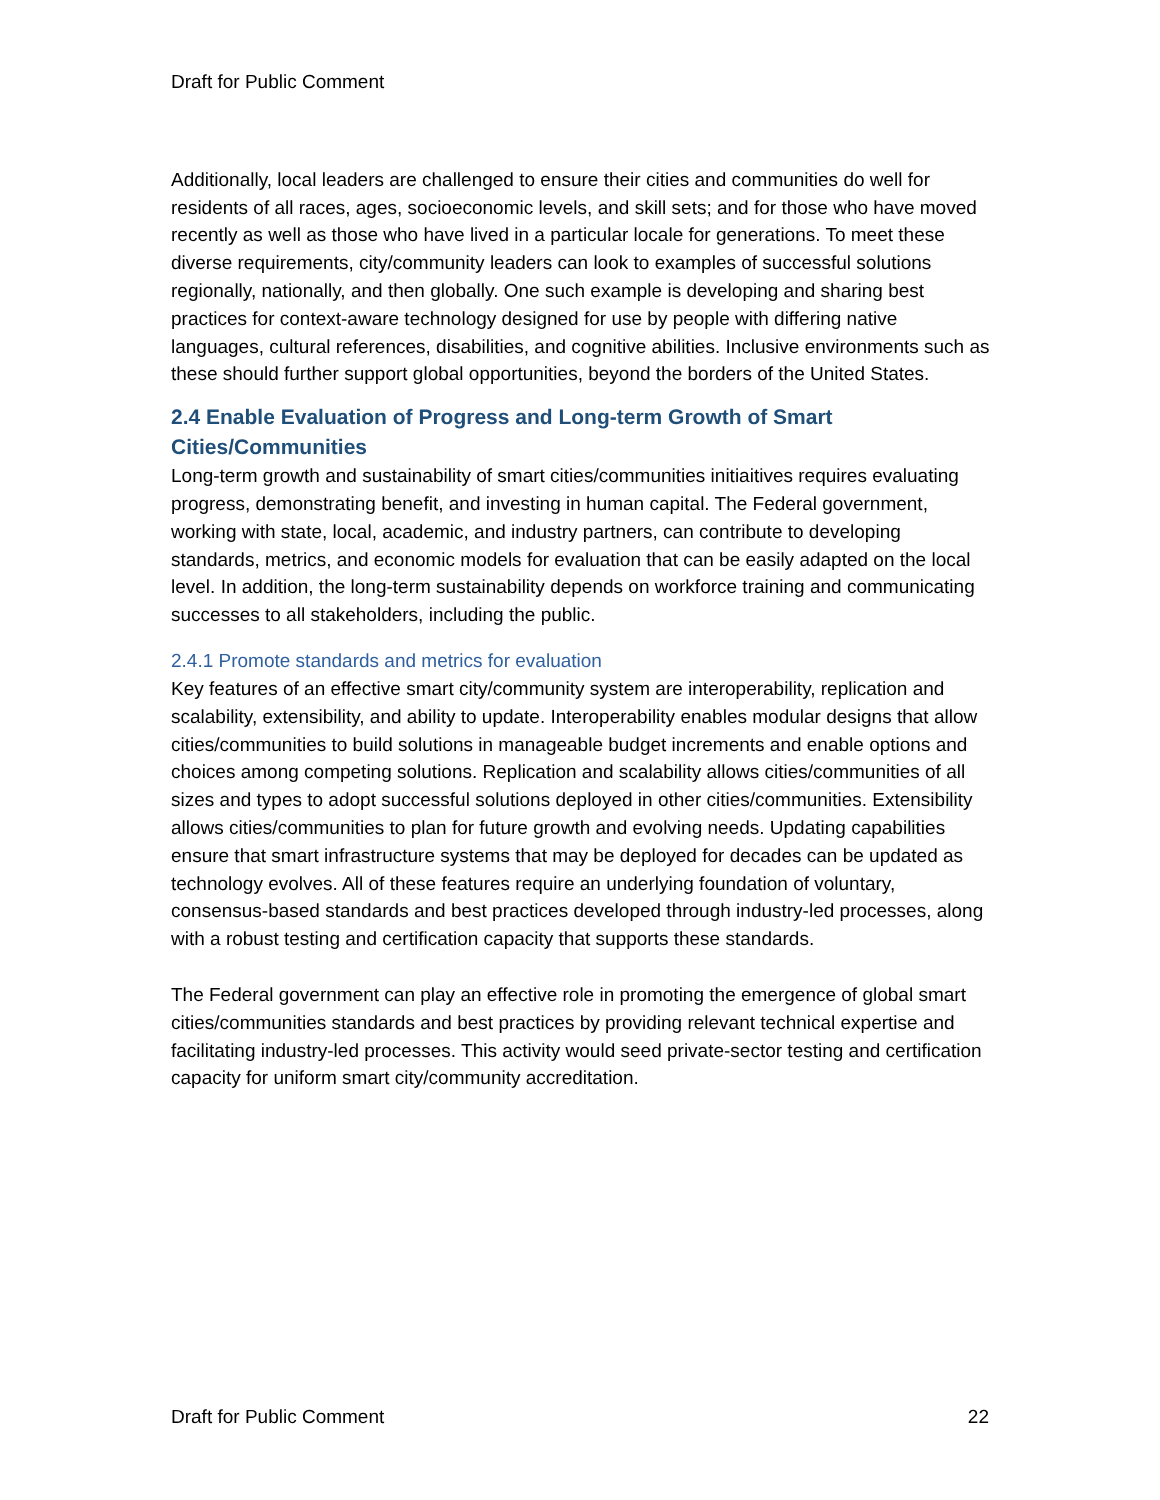Draft for Public Comment
Additionally, local leaders are challenged to ensure their cities and communities do well for residents of all races, ages, socioeconomic levels, and skill sets; and for those who have moved recently as well as those who have lived in a particular locale for generations. To meet these diverse requirements, city/community leaders can look to examples of successful solutions regionally, nationally, and then globally. One such example is developing and sharing best practices for context-aware technology designed for use by people with differing native languages, cultural references, disabilities, and cognitive abilities. Inclusive environments such as these should further support global opportunities, beyond the borders of the United States.
2.4 Enable Evaluation of Progress and Long-term Growth of Smart Cities/Communities
Long-term growth and sustainability of smart cities/communities initiaitives requires evaluating progress, demonstrating benefit, and investing in human capital. The Federal government, working with state, local, academic, and industry partners, can contribute to developing standards, metrics, and economic models for evaluation that can be easily adapted on the local level. In addition, the long-term sustainability depends on workforce training and communicating successes to all stakeholders, including the public.
2.4.1 Promote standards and metrics for evaluation
Key features of an effective smart city/community system are interoperability, replication and scalability, extensibility, and ability to update. Interoperability enables modular designs that allow cities/communities to build solutions in manageable budget increments and enable options and choices among competing solutions. Replication and scalability allows cities/communities of all sizes and types to adopt successful solutions deployed in other cities/communities. Extensibility allows cities/communities to plan for future growth and evolving needs. Updating capabilities ensure that smart infrastructure systems that may be deployed for decades can be updated as technology evolves. All of these features require an underlying foundation of voluntary, consensus-based standards and best practices developed through industry-led processes, along with a robust testing and certification capacity that supports these standards.
The Federal government can play an effective role in promoting the emergence of global smart cities/communities standards and best practices by providing relevant technical expertise and facilitating industry-led processes. This activity would seed private-sector testing and certification capacity for uniform smart city/community accreditation.
Draft for Public Comment 22